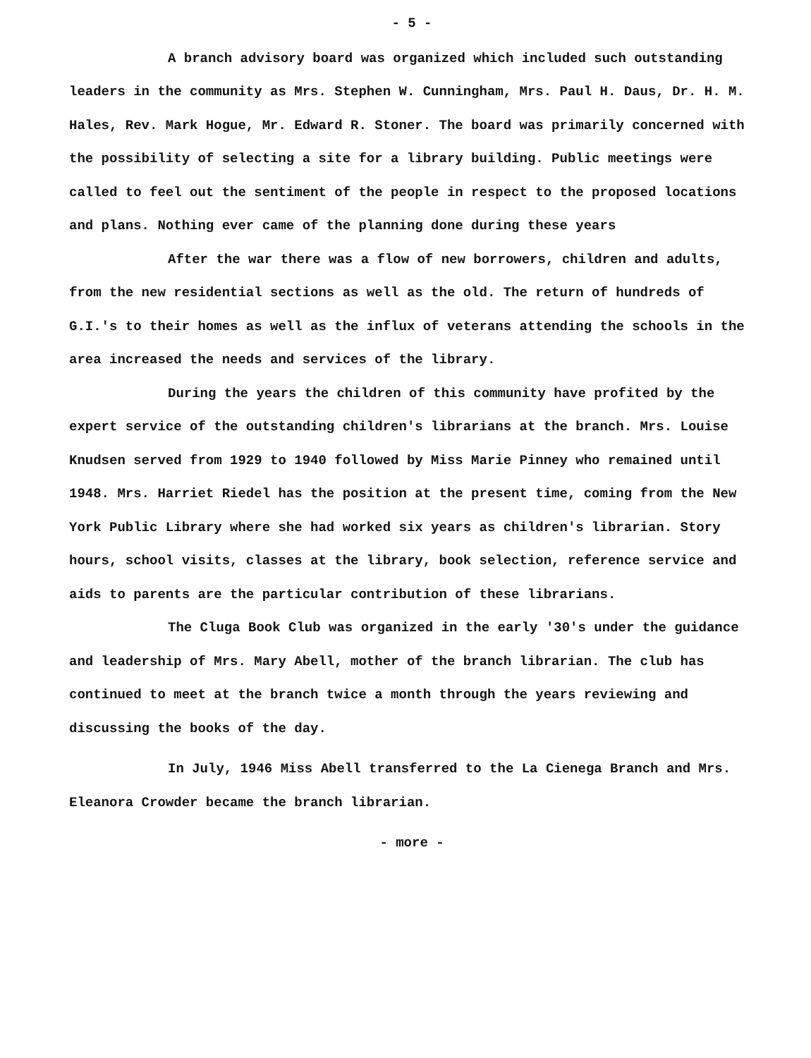- 5 -
A branch advisory board was organized which included such outstanding leaders in the community as Mrs. Stephen W. Cunningham, Mrs. Paul H. Daus, Dr. H. M. Hales, Rev. Mark Hogue, Mr. Edward R. Stoner. The board was primarily concerned with the possibility of selecting a site for a library building. Public meetings were called to feel out the sentiment of the people in respect to the proposed locations and plans. Nothing ever came of the planning done during these years
After the war there was a flow of new borrowers, children and adults, from the new residential sections as well as the old. The return of hundreds of G.I.'s to their homes as well as the influx of veterans attending the schools in the area increased the needs and services of the library.
During the years the children of this community have profited by the expert service of the outstanding children's librarians at the branch. Mrs. Louise Knudsen served from 1929 to 1940 followed by Miss Marie Pinney who remained until 1948. Mrs. Harriet Riedel has the position at the present time, coming from the New York Public Library where she had worked six years as children's librarian. Story hours, school visits, classes at the library, book selection, reference service and aids to parents are the particular contribution of these librarians.
The Cluga Book Club was organized in the early '30's under the guidance and leadership of Mrs. Mary Abell, mother of the branch librarian. The club has continued to meet at the branch twice a month through the years reviewing and discussing the books of the day.
In July, 1946 Miss Abell transferred to the La Cienega Branch and Mrs. Eleanora Crowder became the branch librarian.
- more -